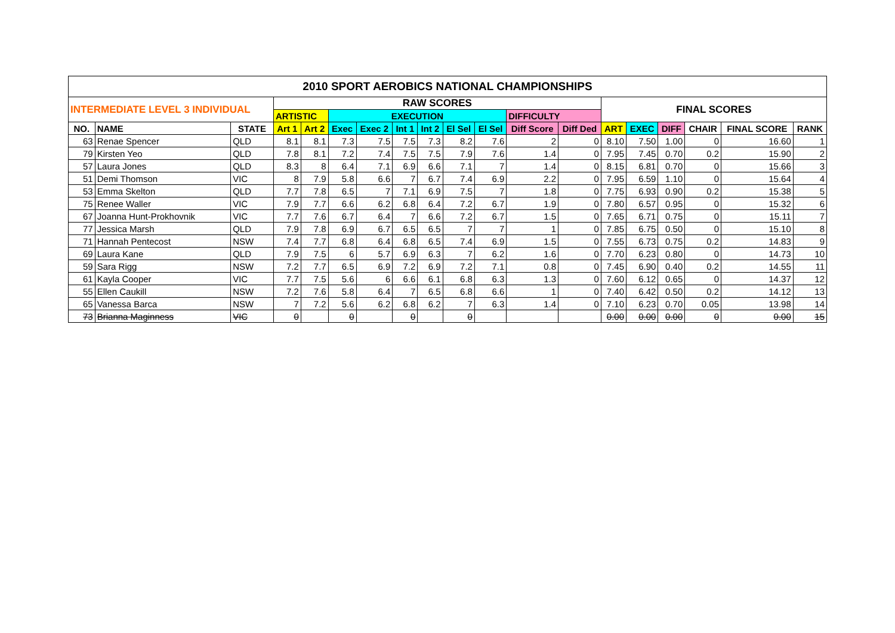| 2010 SPORT AEROBICS NATIONAL CHAMPIONSHIPS | | | | | | | | | | | | | | | | | | |
| --- | --- | --- | --- | --- | --- | --- | --- | --- | --- | --- | --- | --- | --- | --- | --- | --- | --- | --- |
| INTERMEDIATE LEVEL 3 INDIVIDUAL | | | RAW SCORES | | | | | | | | | | FINAL SCORES | | | | | |
| | | | ARTISTIC | | EXECUTION | | | | | | DIFFICULTY | | | | | | | |
| NO. | NAME | STATE | Art 1 | Art 2 | Exec | Exec 2 | Int 1 | Int 2 | El Sel | El Sel | Diff Score | Diff Ded | ART | EXEC | DIFF | CHAIR | FINAL SCORE | RANK |
| 63 | Renae Spencer | QLD | 8.1 | 8.1 | 7.3 | 7.5 | 7.5 | 7.3 | 8.2 | 7.6 | 2 | 0 | 8.10 | 7.50 | 1.00 | 0 | 16.60 | 1 |
| 79 | Kirsten Yeo | QLD | 7.8 | 8.1 | 7.2 | 7.4 | 7.5 | 7.5 | 7.9 | 7.6 | 1.4 | 0 | 7.95 | 7.45 | 0.70 | 0.2 | 15.90 | 2 |
| 57 | Laura Jones | QLD | 8.3 | 8 | 6.4 | 7.1 | 6.9 | 6.6 | 7.1 | 7 | 1.4 | 0 | 8.15 | 6.81 | 0.70 | 0 | 15.66 | 3 |
| 51 | Demi Thomson | VIC | 8 | 7.9 | 5.8 | 6.6 | 7 | 6.7 | 7.4 | 6.9 | 2.2 | 0 | 7.95 | 6.59 | 1.10 | 0 | 15.64 | 4 |
| 53 | Emma Skelton | QLD | 7.7 | 7.8 | 6.5 | 7 | 7.1 | 6.9 | 7.5 | 7 | 1.8 | 0 | 7.75 | 6.93 | 0.90 | 0.2 | 15.38 | 5 |
| 75 | Renee Waller | VIC | 7.9 | 7.7 | 6.6 | 6.2 | 6.8 | 6.4 | 7.2 | 6.7 | 1.9 | 0 | 7.80 | 6.57 | 0.95 | 0 | 15.32 | 6 |
| 67 | Joanna Hunt-Prokhovnik | VIC | 7.7 | 7.6 | 6.7 | 6.4 | 7 | 6.6 | 7.2 | 6.7 | 1.5 | 0 | 7.65 | 6.71 | 0.75 | 0 | 15.11 | 7 |
| 77 | Jessica Marsh | QLD | 7.9 | 7.8 | 6.9 | 6.7 | 6.5 | 6.5 | 7 | 7 | 1 | 0 | 7.85 | 6.75 | 0.50 | 0 | 15.10 | 8 |
| 71 | Hannah Pentecost | NSW | 7.4 | 7.7 | 6.8 | 6.4 | 6.8 | 6.5 | 7.4 | 6.9 | 1.5 | 0 | 7.55 | 6.73 | 0.75 | 0.2 | 14.83 | 9 |
| 69 | Laura Kane | QLD | 7.9 | 7.5 | 6 | 5.7 | 6.9 | 6.3 | 7 | 6.2 | 1.6 | 0 | 7.70 | 6.23 | 0.80 | 0 | 14.73 | 10 |
| 59 | Sara Rigg | NSW | 7.2 | 7.7 | 6.5 | 6.9 | 7.2 | 6.9 | 7.2 | 7.1 | 0.8 | 0 | 7.45 | 6.90 | 0.40 | 0.2 | 14.55 | 11 |
| 61 | Kayla Cooper | VIC | 7.7 | 7.5 | 5.6 | 6 | 6.6 | 6.1 | 6.8 | 6.3 | 1.3 | 0 | 7.60 | 6.12 | 0.65 | 0 | 14.37 | 12 |
| 55 | Ellen Caukill | NSW | 7.2 | 7.6 | 5.8 | 6.4 | 7 | 6.5 | 6.8 | 6.6 | 1 | 0 | 7.40 | 6.42 | 0.50 | 0.2 | 14.12 | 13 |
| 65 | Vanessa Barca | NSW | 7 | 7.2 | 5.6 | 6.2 | 6.8 | 6.2 | 7 | 6.3 | 1.4 | 0 | 7.10 | 6.23 | 0.70 | 0.05 | 13.98 | 14 |
| 73 | Brianna Maginness | VIC | 0 | | 0 | | 0 | | 0 | | | | 0.00 | 0.00 | 0.00 | 0 | 0.00 | 15 |